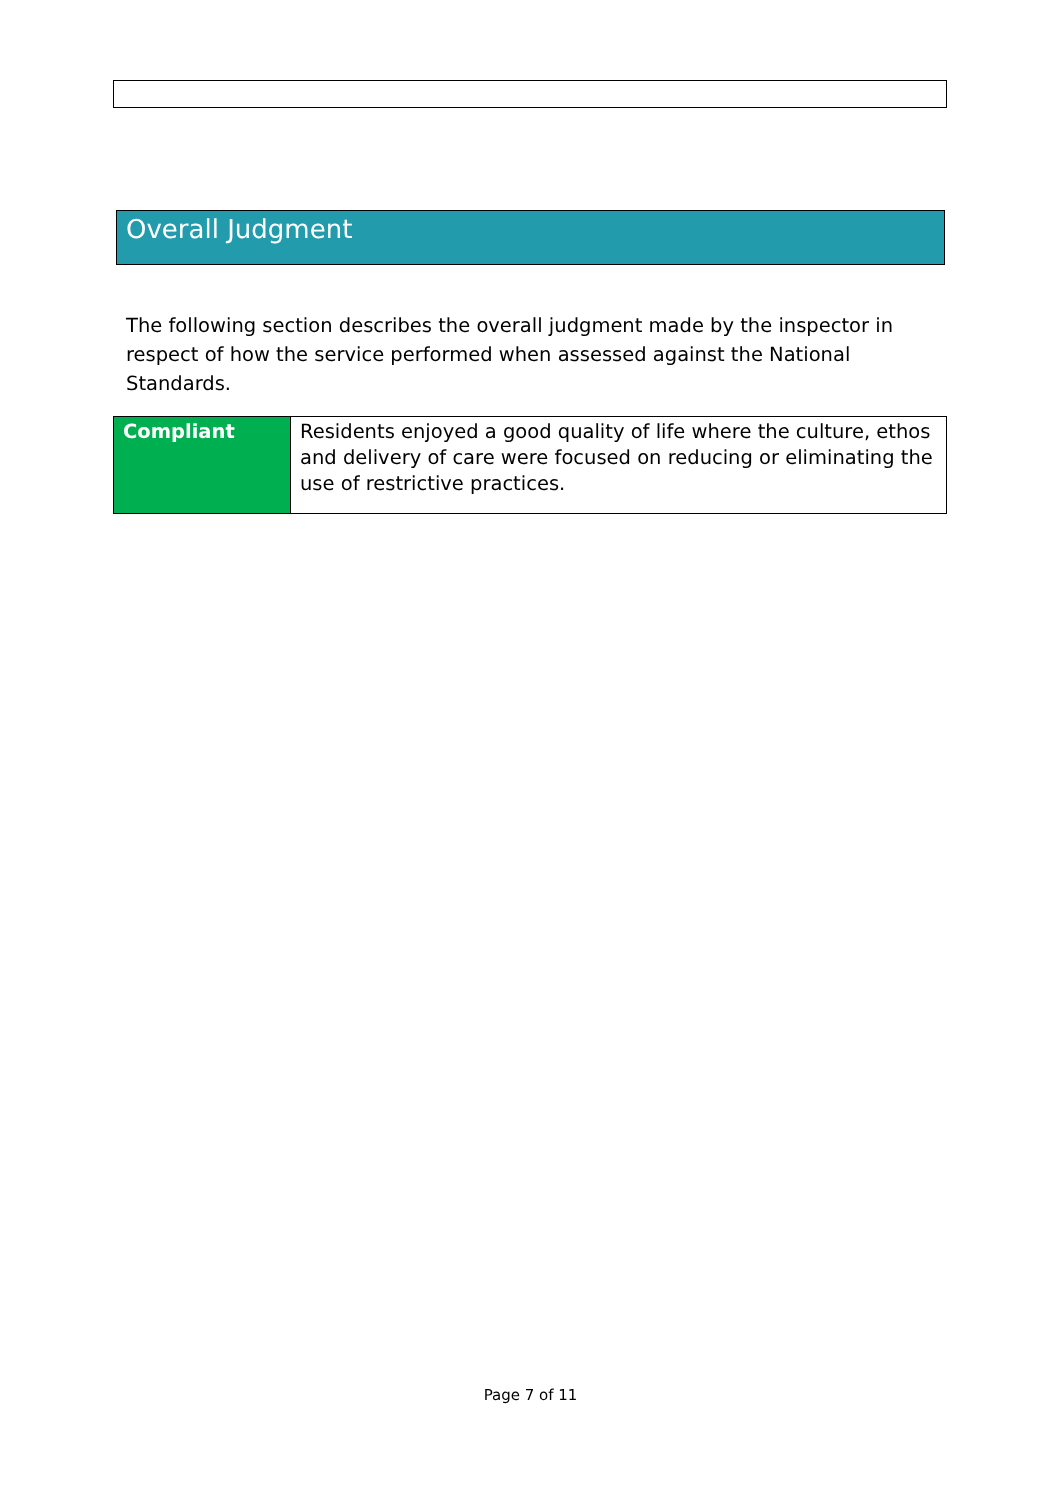Overall Judgment
The following section describes the overall judgment made by the inspector in respect of how the service performed when assessed against the National Standards.
| Compliant | Residents enjoyed a good quality of life where the culture, ethos and delivery of care were focused on reducing or eliminating the use of restrictive practices. |
Page 7 of 11